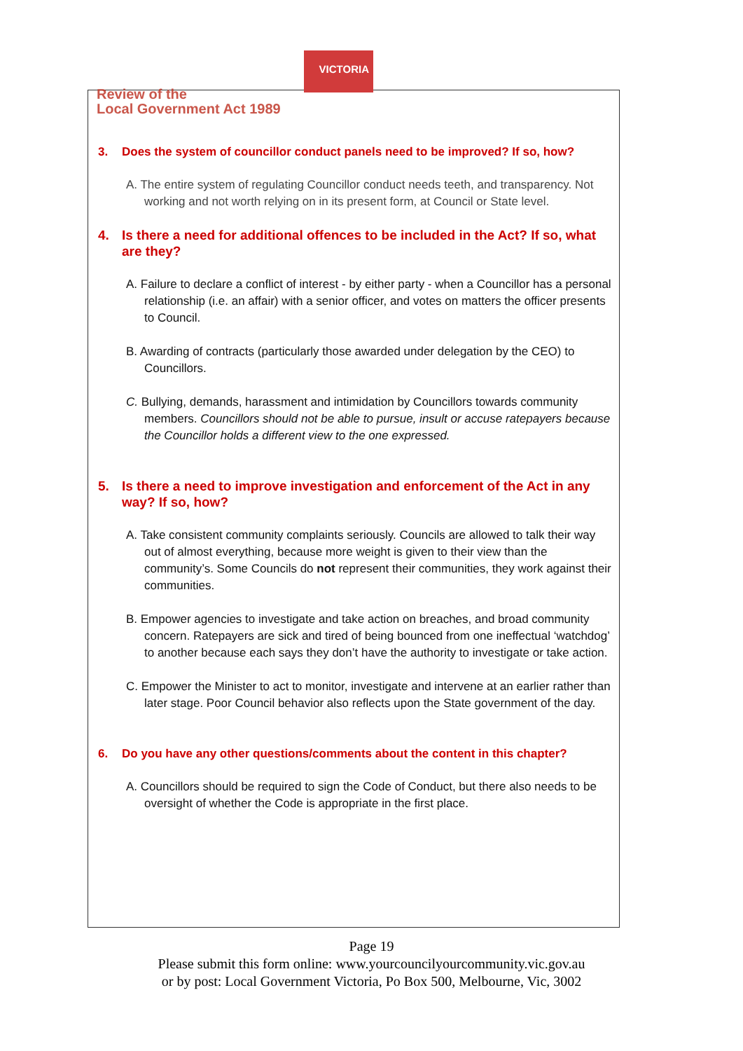VICTORIA
Review of the
Local Government Act 1989
3. Does the system of councillor conduct panels need to be improved? If so, how?
A. The entire system of regulating Councillor conduct needs teeth, and transparency. Not working and not worth relying on in its present form, at Council or State level.
4. Is there a need for additional offences to be included in the Act? If so, what are they?
A. Failure to declare a conflict of interest - by either party - when a Councillor has a personal relationship (i.e. an affair) with a senior officer, and votes on matters the officer presents to Council.
B. Awarding of contracts (particularly those awarded under delegation by the CEO) to Councillors.
C. Bullying, demands, harassment and intimidation by Councillors towards community members. Councillors should not be able to pursue, insult or accuse ratepayers because the Councillor holds a different view to the one expressed.
5. Is there a need to improve investigation and enforcement of the Act in any way? If so, how?
A. Take consistent community complaints seriously. Councils are allowed to talk their way out of almost everything, because more weight is given to their view than the community’s. Some Councils do not represent their communities, they work against their communities.
B. Empower agencies to investigate and take action on breaches, and broad community concern. Ratepayers are sick and tired of being bounced from one ineffectual ‘watchdog’ to another because each says they don’t have the authority to investigate or take action.
C. Empower the Minister to act to monitor, investigate and intervene at an earlier rather than later stage. Poor Council behavior also reflects upon the State government of the day.
6. Do you have any other questions/comments about the content in this chapter?
A. Councillors should be required to sign the Code of Conduct, but there also needs to be oversight of whether the Code is appropriate in the first place.
Page 19
Please submit this form online: www.yourcouncilyourcommunity.vic.gov.au
or by post: Local Government Victoria, Po Box 500, Melbourne, Vic, 3002